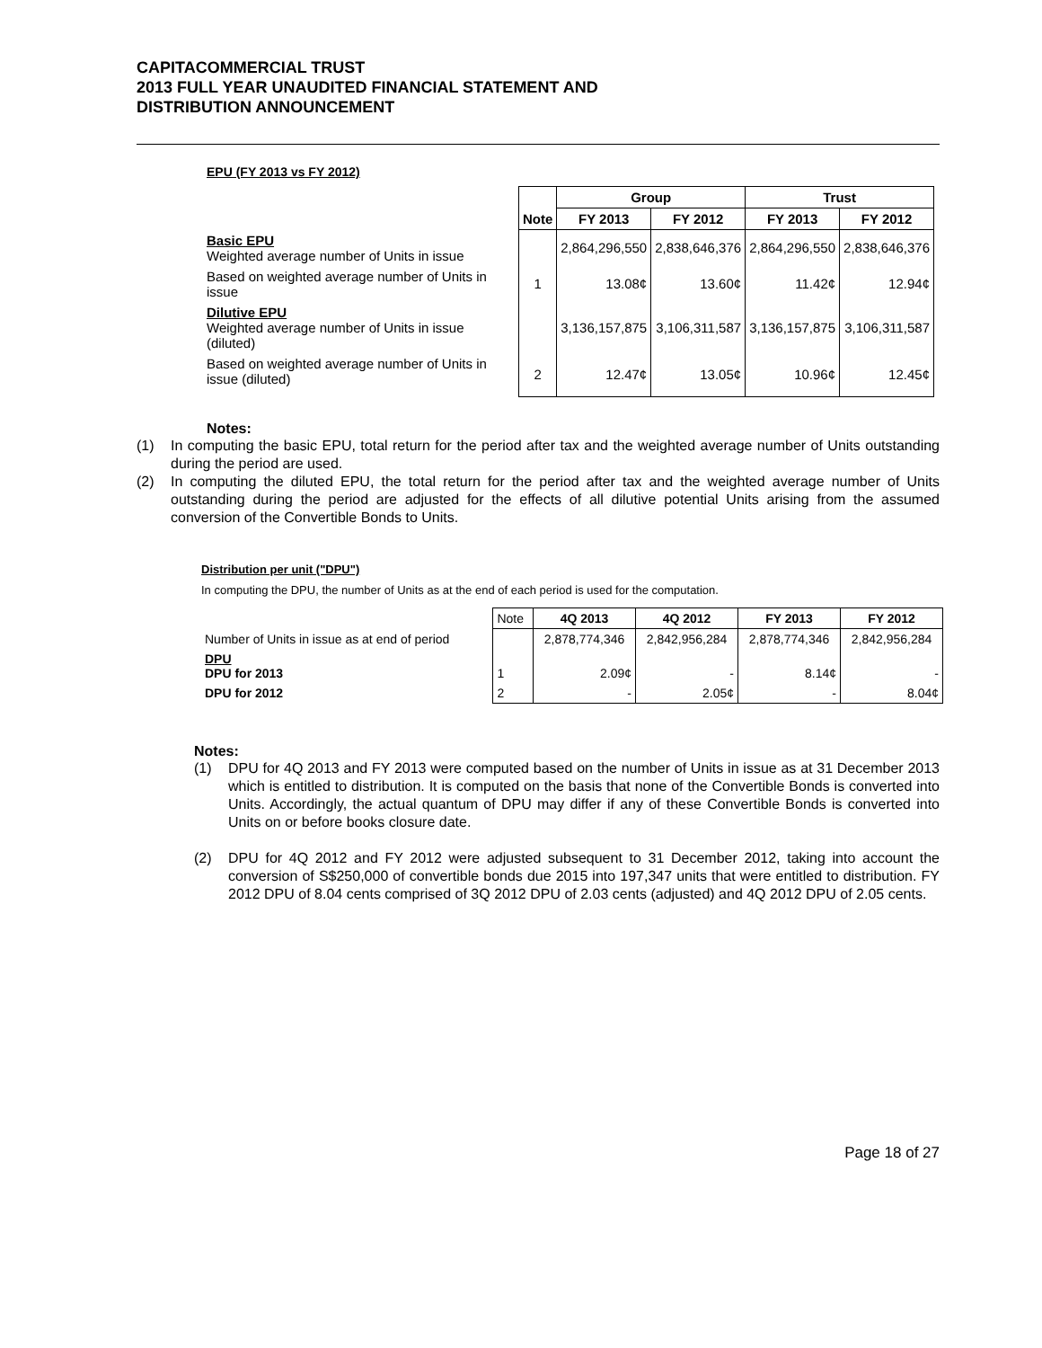CAPITACOMMERCIAL TRUST
2013 FULL YEAR UNAUDITED FINANCIAL STATEMENT AND
DISTRIBUTION ANNOUNCEMENT
EPU (FY 2013 vs FY 2012)
| | | Group | | Trust | |
| --- | --- | --- | --- | --- | --- |
| | Note | FY 2013 | FY 2012 | FY 2013 | FY 2012 |
| Basic EPU Weighted average number of Units in issue | | 2,864,296,550 | 2,838,646,376 | 2,864,296,550 | 2,838,646,376 |
| Based on weighted average number of Units in issue | 1 | 13.08¢ | 13.60¢ | 11.42¢ | 12.94¢ |
| Dilutive EPU Weighted average number of Units in issue (diluted) | | 3,136,157,875 | 3,106,311,587 | 3,136,157,875 | 3,106,311,587 |
| Based on weighted average number of Units in issue (diluted) | 2 | 12.47¢ | 13.05¢ | 10.96¢ | 12.45¢ |
Notes:
(1) In computing the basic EPU, total return for the period after tax and the weighted average number of Units outstanding during the period are used.
(2) In computing the diluted EPU, the total return for the period after tax and the weighted average number of Units outstanding during the period are adjusted for the effects of all dilutive potential Units arising from the assumed conversion of the Convertible Bonds to Units.
Distribution per unit ("DPU")
In computing the DPU, the number of Units as at the end of each period is used for the computation.
| | Note | 4Q 2013 | 4Q 2012 | FY 2013 | FY 2012 |
| Number of Units in issue as at end of period | | 2,878,774,346 | 2,842,956,284 | 2,878,774,346 | 2,842,956,284 |
| DPU DPU for 2013 | 1 | 2.09¢ | - | 8.14¢ | - |
| DPU for 2012 | 2 | - | 2.05¢ | - | 8.04¢ |
Notes:
(1) DPU for 4Q 2013 and FY 2013 were computed based on the number of Units in issue as at 31 December 2013 which is entitled to distribution. It is computed on the basis that none of the Convertible Bonds is converted into Units. Accordingly, the actual quantum of DPU may differ if any of these Convertible Bonds is converted into Units on or before books closure date.
(2) DPU for 4Q 2012 and FY 2012 were adjusted subsequent to 31 December 2012, taking into account the conversion of S$250,000 of convertible bonds due 2015 into 197,347 units that were entitled to distribution. FY 2012 DPU of 8.04 cents comprised of 3Q 2012 DPU of 2.03 cents (adjusted) and 4Q 2012 DPU of 2.05 cents.
Page 18 of 27